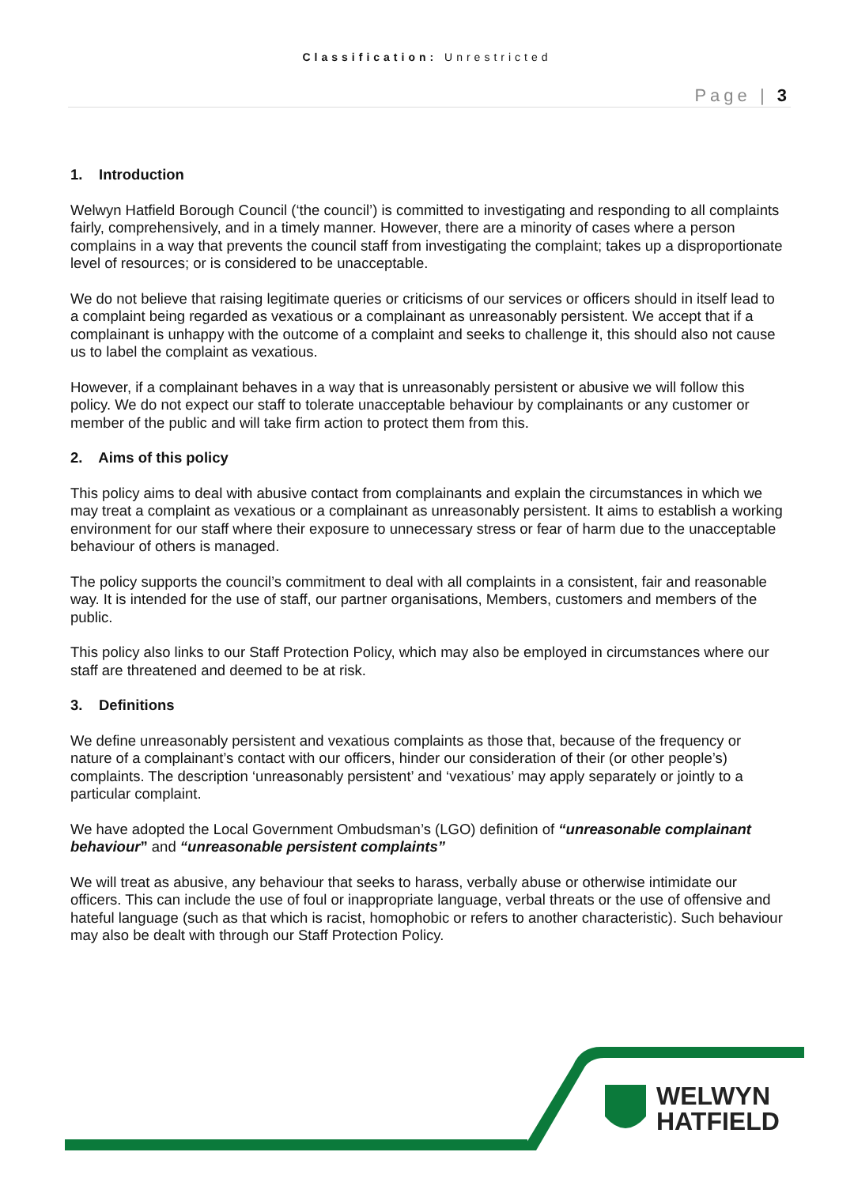Classification: Unrestricted
Page | 3
1. Introduction
Welwyn Hatfield Borough Council (‘the council’) is committed to investigating and responding to all complaints fairly, comprehensively, and in a timely manner. However, there are a minority of cases where a person complains in a way that prevents the council staff from investigating the complaint; takes up a disproportionate level of resources; or is considered to be unacceptable.
We do not believe that raising legitimate queries or criticisms of our services or officers should in itself lead to a complaint being regarded as vexatious or a complainant as unreasonably persistent. We accept that if a complainant is unhappy with the outcome of a complaint and seeks to challenge it, this should also not cause us to label the complaint as vexatious.
However, if a complainant behaves in a way that is unreasonably persistent or abusive we will follow this policy. We do not expect our staff to tolerate unacceptable behaviour by complainants or any customer or member of the public and will take firm action to protect them from this.
2. Aims of this policy
This policy aims to deal with abusive contact from complainants and explain the circumstances in which we may treat a complaint as vexatious or a complainant as unreasonably persistent. It aims to establish a working environment for our staff where their exposure to unnecessary stress or fear of harm due to the unacceptable behaviour of others is managed.
The policy supports the council’s commitment to deal with all complaints in a consistent, fair and reasonable way. It is intended for the use of staff, our partner organisations, Members, customers and members of the public.
This policy also links to our Staff Protection Policy, which may also be employed in circumstances where our staff are threatened and deemed to be at risk.
3. Definitions
We define unreasonably persistent and vexatious complaints as those that, because of the frequency or nature of a complainant’s contact with our officers, hinder our consideration of their (or other people’s) complaints. The description ‘unreasonably persistent’ and ‘vexatious’ may apply separately or jointly to a particular complaint.
We have adopted the Local Government Ombudsman’s (LGO) definition of “unreasonable complainant behaviour” and “unreasonable persistent complaints”
We will treat as abusive, any behaviour that seeks to harass, verbally abuse or otherwise intimidate our officers. This can include the use of foul or inappropriate language, verbal threats or the use of offensive and hateful language (such as that which is racist, homophobic or refers to another characteristic). Such behaviour may also be dealt with through our Staff Protection Policy.
WELWYN
HATFIELD